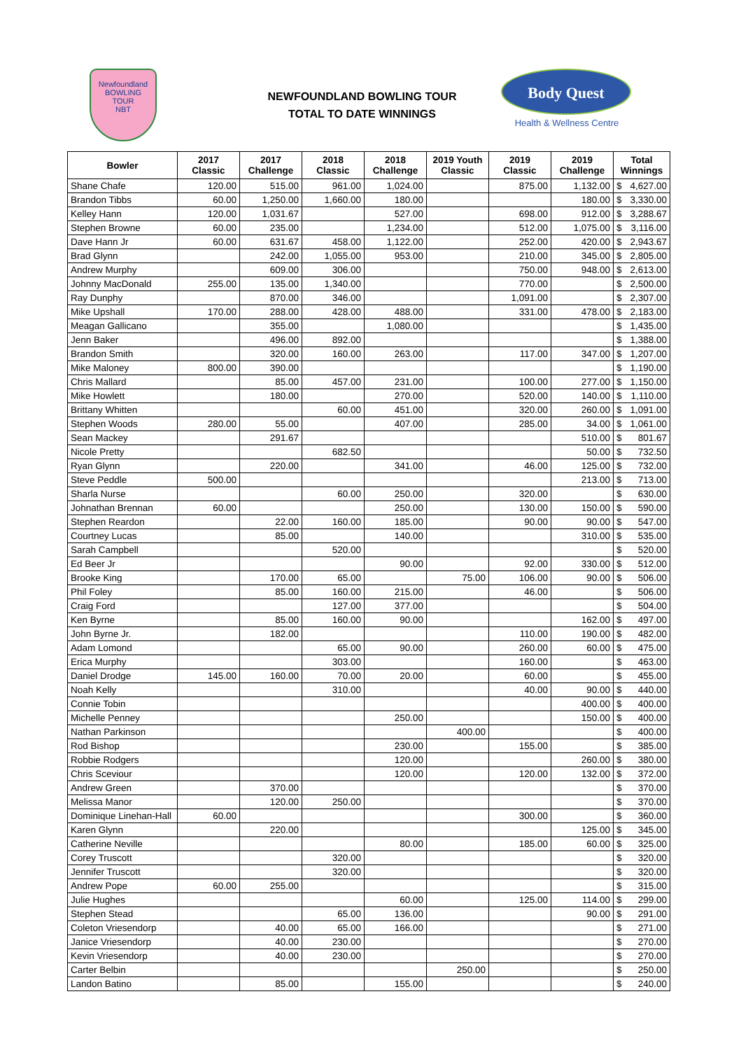Newfoundland
BOWLING
TOUR
NBT
NEWFOUNDLAND BOWLING TOUR
TOTAL TO DATE WINNINGS
Body Quest
Health & Wellness Centre
| Bowler | 2017 Classic | 2017 Challenge | 2018 Classic | 2018 Challenge | 2019 Youth Classic | 2019 Classic | 2019 Challenge | Total Winnings | |
| --- | --- | --- | --- | --- | --- | --- | --- | --- | --- |
| Shane Chafe | 120.00 | 515.00 | 961.00 | 1,024.00 | | 875.00 | 1,132.00 | $ | 4,627.00 |
| Brandon Tibbs | 60.00 | 1,250.00 | 1,660.00 | 180.00 | | | 180.00 | $ | 3,330.00 |
| Kelley Hann | 120.00 | 1,031.67 | | 527.00 | | 698.00 | 912.00 | $ | 3,288.67 |
| Stephen Browne | 60.00 | 235.00 | | 1,234.00 | | 512.00 | 1,075.00 | $ | 3,116.00 |
| Dave Hann Jr | 60.00 | 631.67 | 458.00 | 1,122.00 | | 252.00 | 420.00 | $ | 2,943.67 |
| Brad Glynn | | 242.00 | 1,055.00 | 953.00 | | 210.00 | 345.00 | $ | 2,805.00 |
| Andrew Murphy | | 609.00 | 306.00 | | | 750.00 | 948.00 | $ | 2,613.00 |
| Johnny MacDonald | 255.00 | 135.00 | 1,340.00 | | | 770.00 | | $ | 2,500.00 |
| Ray Dunphy | | 870.00 | 346.00 | | | 1,091.00 | | $ | 2,307.00 |
| Mike Upshall | 170.00 | 288.00 | 428.00 | 488.00 | | 331.00 | 478.00 | $ | 2,183.00 |
| Meagan Gallicano | | 355.00 | | 1,080.00 | | | | $ | 1,435.00 |
| Jenn Baker | | 496.00 | 892.00 | | | | | $ | 1,388.00 |
| Brandon Smith | | 320.00 | 160.00 | 263.00 | | 117.00 | 347.00 | $ | 1,207.00 |
| Mike Maloney | 800.00 | 390.00 | | | | | | $ | 1,190.00 |
| Chris Mallard | | 85.00 | 457.00 | 231.00 | | 100.00 | 277.00 | $ | 1,150.00 |
| Mike Howlett | | 180.00 | | 270.00 | | 520.00 | 140.00 | $ | 1,110.00 |
| Brittany Whitten | | | 60.00 | 451.00 | | 320.00 | 260.00 | $ | 1,091.00 |
| Stephen Woods | 280.00 | 55.00 | | 407.00 | | 285.00 | 34.00 | $ | 1,061.00 |
| Sean Mackey | | 291.67 | | | | | 510.00 | $ | 801.67 |
| Nicole Pretty | | | 682.50 | | | | 50.00 | $ | 732.50 |
| Ryan Glynn | | 220.00 | | 341.00 | | 46.00 | 125.00 | $ | 732.00 |
| Steve Peddle | 500.00 | | | | | | 213.00 | $ | 713.00 |
| Sharla Nurse | | | 60.00 | 250.00 | | 320.00 | | $ | 630.00 |
| Johnathan Brennan | 60.00 | | | 250.00 | | 130.00 | 150.00 | $ | 590.00 |
| Stephen Reardon | | 22.00 | 160.00 | 185.00 | | 90.00 | 90.00 | $ | 547.00 |
| Courtney Lucas | | 85.00 | | 140.00 | | | 310.00 | $ | 535.00 |
| Sarah Campbell | | | 520.00 | | | | | $ | 520.00 |
| Ed Beer Jr | | | | 90.00 | | 92.00 | 330.00 | $ | 512.00 |
| Brooke King | | 170.00 | 65.00 | | 75.00 | 106.00 | 90.00 | $ | 506.00 |
| Phil Foley | | 85.00 | 160.00 | 215.00 | | 46.00 | | $ | 506.00 |
| Craig Ford | | | 127.00 | 377.00 | | | | $ | 504.00 |
| Ken Byrne | | 85.00 | 160.00 | 90.00 | | | 162.00 | $ | 497.00 |
| John Byrne Jr. | | 182.00 | | | | 110.00 | 190.00 | $ | 482.00 |
| Adam Lomond | | | 65.00 | 90.00 | | 260.00 | 60.00 | $ | 475.00 |
| Erica Murphy | | | 303.00 | | | 160.00 | | $ | 463.00 |
| Daniel Drodge | 145.00 | 160.00 | 70.00 | 20.00 | | 60.00 | | $ | 455.00 |
| Noah Kelly | | | 310.00 | | | 40.00 | 90.00 | $ | 440.00 |
| Connie Tobin | | | | | | | 400.00 | $ | 400.00 |
| Michelle Penney | | | | 250.00 | | | 150.00 | $ | 400.00 |
| Nathan Parkinson | | | | | 400.00 | | | $ | 400.00 |
| Rod Bishop | | | | 230.00 | | 155.00 | | $ | 385.00 |
| Robbie Rodgers | | | | 120.00 | | | 260.00 | $ | 380.00 |
| Chris Sceviour | | | | 120.00 | | 120.00 | 132.00 | $ | 372.00 |
| Andrew Green | | 370.00 | | | | | | $ | 370.00 |
| Melissa Manor | | 120.00 | 250.00 | | | | | $ | 370.00 |
| Dominique Linehan-Hall | 60.00 | | | | | 300.00 | | $ | 360.00 |
| Karen Glynn | | 220.00 | | | | | 125.00 | $ | 345.00 |
| Catherine Neville | | | | 80.00 | | 185.00 | 60.00 | $ | 325.00 |
| Corey Truscott | | | 320.00 | | | | | $ | 320.00 |
| Jennifer Truscott | | | 320.00 | | | | | $ | 320.00 |
| Andrew Pope | 60.00 | 255.00 | | | | | | $ | 315.00 |
| Julie Hughes | | | | 60.00 | | 125.00 | 114.00 | $ | 299.00 |
| Stephen Stead | | | 65.00 | 136.00 | | | 90.00 | $ | 291.00 |
| Coleton Vriesendorp | | 40.00 | 65.00 | 166.00 | | | | $ | 271.00 |
| Janice Vriesendorp | | 40.00 | 230.00 | | | | | $ | 270.00 |
| Kevin Vriesendorp | | 40.00 | 230.00 | | | | | $ | 270.00 |
| Carter Belbin | | | | | 250.00 | | | $ | 250.00 |
| Landon Batino | | 85.00 | | 155.00 | | | | $ | 240.00 |